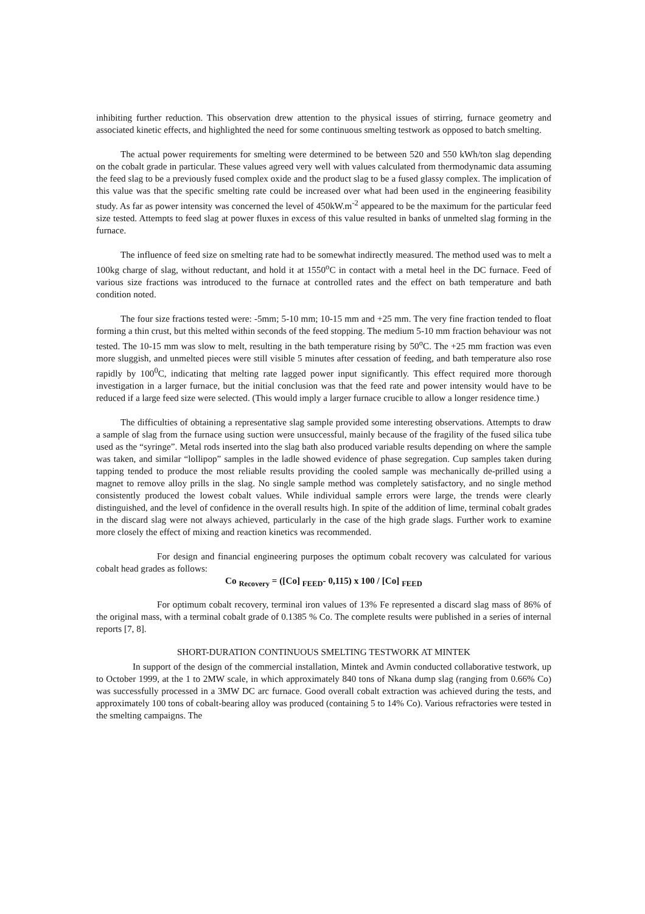inhibiting further reduction. This observation drew attention to the physical issues of stirring, furnace geometry and associated kinetic effects, and highlighted the need for some continuous smelting testwork as opposed to batch smelting.
The actual power requirements for smelting were determined to be between 520 and 550 kWh/ton slag depending on the cobalt grade in particular. These values agreed very well with values calculated from thermodynamic data assuming the feed slag to be a previously fused complex oxide and the product slag to be a fused glassy complex. The implication of this value was that the specific smelting rate could be increased over what had been used in the engineering feasibility study. As far as power intensity was concerned the level of 450kW.m<sup>-2</sup> appeared to be the maximum for the particular feed size tested. Attempts to feed slag at power fluxes in excess of this value resulted in banks of unmelted slag forming in the furnace.
The influence of feed size on smelting rate had to be somewhat indirectly measured. The method used was to melt a 100kg charge of slag, without reductant, and hold it at 1550<sup>o</sup>C in contact with a metal heel in the DC furnace. Feed of various size fractions was introduced to the furnace at controlled rates and the effect on bath temperature and bath condition noted.
The four size fractions tested were: -5mm; 5-10 mm; 10-15 mm and +25 mm. The very fine fraction tended to float forming a thin crust, but this melted within seconds of the feed stopping. The medium 5-10 mm fraction behaviour was not tested. The 10-15 mm was slow to melt, resulting in the bath temperature rising by 50<sup>o</sup>C. The +25 mm fraction was even more sluggish, and unmelted pieces were still visible 5 minutes after cessation of feeding, and bath temperature also rose rapidly by 100<sup>0</sup>C, indicating that melting rate lagged power input significantly. This effect required more thorough investigation in a larger furnace, but the initial conclusion was that the feed rate and power intensity would have to be reduced if a large feed size were selected. (This would imply a larger furnace crucible to allow a longer residence time.)
The difficulties of obtaining a representative slag sample provided some interesting observations. Attempts to draw a sample of slag from the furnace using suction were unsuccessful, mainly because of the fragility of the fused silica tube used as the “syringe”. Metal rods inserted into the slag bath also produced variable results depending on where the sample was taken, and similar “lollipop” samples in the ladle showed evidence of phase segregation. Cup samples taken during tapping tended to produce the most reliable results providing the cooled sample was mechanically de-prilled using a magnet to remove alloy prills in the slag. No single sample method was completely satisfactory, and no single method consistently produced the lowest cobalt values. While individual sample errors were large, the trends were clearly distinguished, and the level of confidence in the overall results high. In spite of the addition of lime, terminal cobalt grades in the discard slag were not always achieved, particularly in the case of the high grade slags. Further work to examine more closely the effect of mixing and reaction kinetics was recommended.
For design and financial engineering purposes the optimum cobalt recovery was calculated for various cobalt head grades as follows:
Co <sub>Recovery</sub> = ([Co] <sub>FEED</sub>- 0,115) x 100 / [Co] <sub>FEED</sub>
For optimum cobalt recovery, terminal iron values of 13% Fe represented a discard slag mass of 86% of the original mass, with a terminal cobalt grade of 0.1385 % Co. The complete results were published in a series of internal reports [7, 8].
SHORT-DURATION CONTINUOUS SMELTING TESTWORK AT MINTEK
In support of the design of the commercial installation, Mintek and Avmin conducted collaborative testwork, up to October 1999, at the 1 to 2MW scale, in which approximately 840 tons of Nkana dump slag (ranging from 0.66% Co) was successfully processed in a 3MW DC arc furnace. Good overall cobalt extraction was achieved during the tests, and approximately 100 tons of cobalt-bearing alloy was produced (containing 5 to 14% Co). Various refractories were tested in the smelting campaigns. The